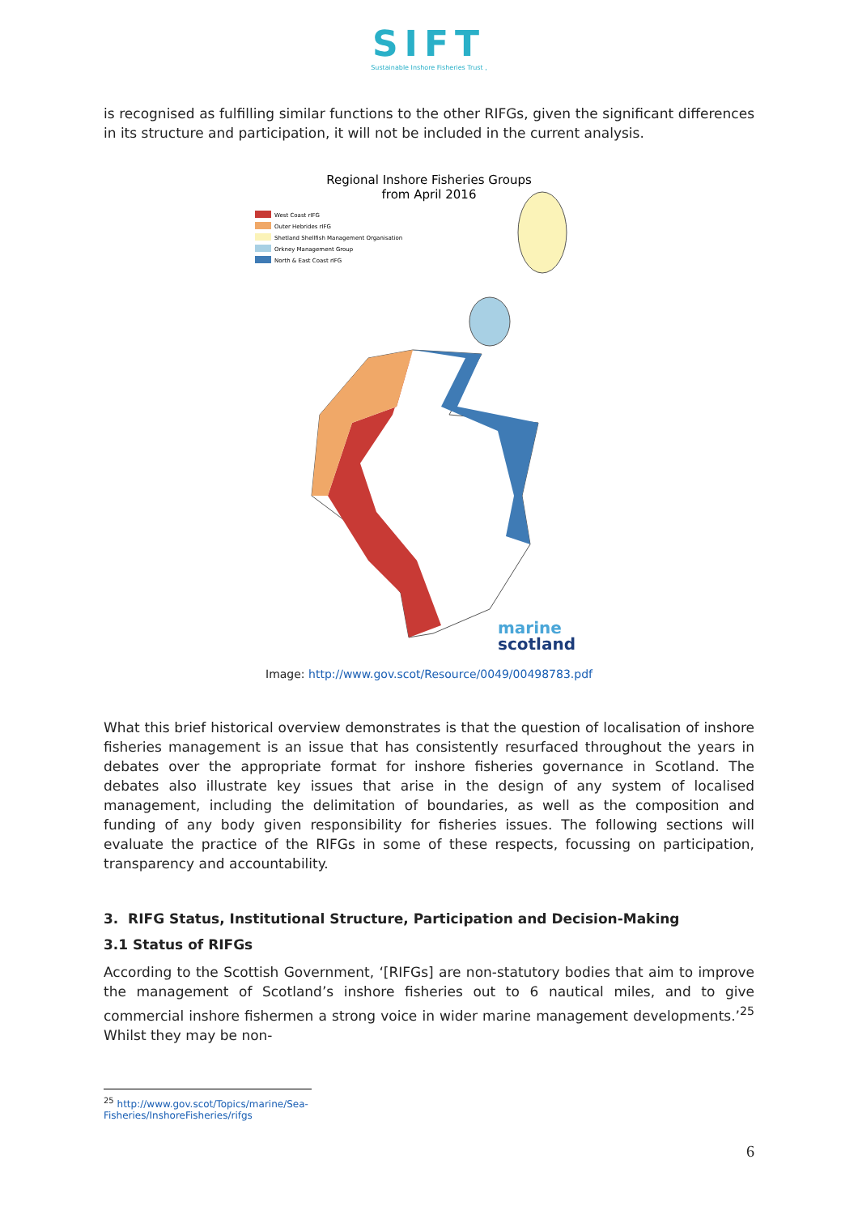SIFT
Sustainable Inshore Fisheries Trust ,
is recognised as fulfilling similar functions to the other RIFGs, given the significant differences in its structure and participation, it will not be included in the current analysis.
Regional Inshore Fisheries Groups
from April 2016
West Coast rIFG
Outer Hebrides rIFG
Shetland Shellfish Management Organisation
Orkney Management Group
North & East Coast rIFG
marine
scotland
Image: http://www.gov.scot/Resource/0049/00498783.pdf
What this brief historical overview demonstrates is that the question of localisation of inshore fisheries management is an issue that has consistently resurfaced throughout the years in debates over the appropriate format for inshore fisheries governance in Scotland. The debates also illustrate key issues that arise in the design of any system of localised management, including the delimitation of boundaries, as well as the composition and funding of any body given responsibility for fisheries issues. The following sections will evaluate the practice of the RIFGs in some of these respects, focussing on participation, transparency and accountability.
3. RIFG Status, Institutional Structure, Participation and Decision-Making
3.1 Status of RIFGs
According to the Scottish Government, ‘[RIFGs] are non-statutory bodies that aim to improve the management of Scotland’s inshore fisheries out to 6 nautical miles, and to give commercial inshore fishermen a strong voice in wider marine management developments.’<sup>25</sup> Whilst they may be non-
<sup>25</sup> http://www.gov.scot/Topics/marine/Sea-Fisheries/InshoreFisheries/rifgs
6